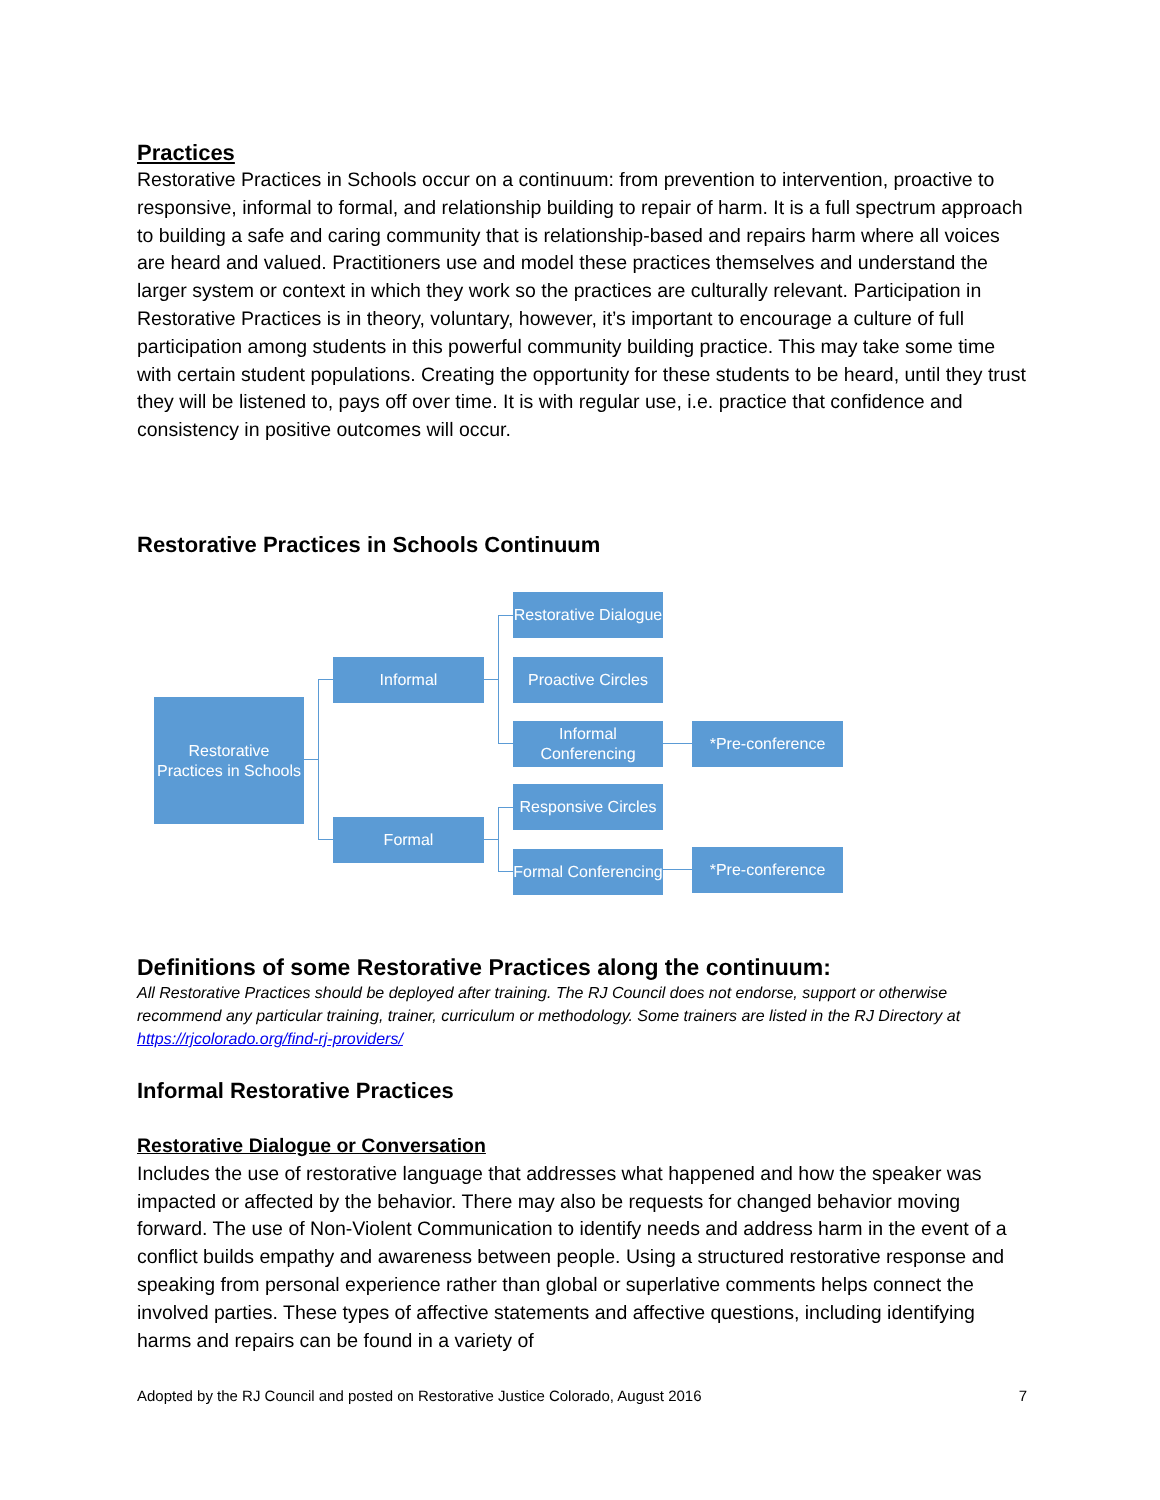Practices
Restorative Practices in Schools occur on a continuum: from prevention to intervention, proactive to responsive, informal to formal, and relationship building to repair of harm. It is a full spectrum approach to building a safe and caring community that is relationship-based and repairs harm where all voices are heard and valued. Practitioners use and model these practices themselves and understand the larger system or context in which they work so the practices are culturally relevant. Participation in Restorative Practices is in theory, voluntary, however, it’s important to encourage a culture of full participation among students in this powerful community building practice. This may take some time with certain student populations. Creating the opportunity for these students to be heard, until they trust they will be listened to, pays off over time. It is with regular use, i.e. practice that confidence and consistency in positive outcomes will occur.
Restorative Practices in Schools Continuum
Restorative Practices in Schools
Informal
Formal
Restorative Dialogue
Proactive Circles
Informal Conferencing
Responsive Circles
Formal Conferencing
*Pre-conference
*Pre-conference
Definitions of some Restorative Practices along the continuum:
All Restorative Practices should be deployed after training. The RJ Council does not endorse, support or otherwise recommend any particular training, trainer, curriculum or methodology. Some trainers are listed in the RJ Directory at https://rjcolorado.org/find-rj-providers/
Informal Restorative Practices
Restorative Dialogue or Conversation
Includes the use of restorative language that addresses what happened and how the speaker was impacted or affected by the behavior. There may also be requests for changed behavior moving forward. The use of Non-Violent Communication to identify needs and address harm in the event of a conflict builds empathy and awareness between people. Using a structured restorative response and speaking from personal experience rather than global or superlative comments helps connect the involved parties. These types of affective statements and affective questions, including identifying harms and repairs can be found in a variety of
Adopted by the RJ Council and posted on Restorative Justice Colorado, August 2016 7